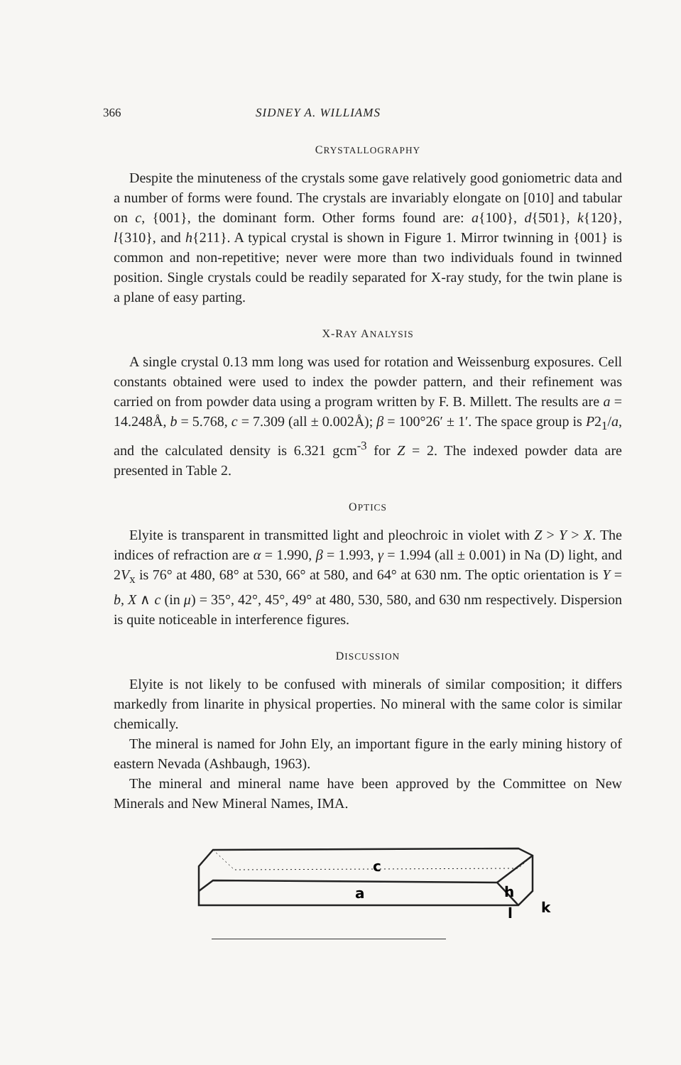366 SIDNEY A. WILLIAMS
CRYSTALLOGRAPHY
Despite the minuteness of the crystals some gave relatively good goniometric data and a number of forms were found. The crystals are invariably elongate on [010] and tabular on c, {001}, the dominant form. Other forms found are: a{100}, d{5̄01}, k{120}, l{310}, and h{211}. A typical crystal is shown in Figure 1. Mirror twinning in {001} is common and non-repetitive; never were more than two individuals found in twinned position. Single crystals could be readily separated for X-ray study, for the twin plane is a plane of easy parting.
X-RAY ANALYSIS
A single crystal 0.13 mm long was used for rotation and Weissenburg exposures. Cell constants obtained were used to index the powder pattern, and their refinement was carried on from powder data using a program written by F. B. Millett. The results are a = 14.248Å, b = 5.768, c = 7.309 (all ± 0.002Å); β = 100°26′ ± 1′. The space group is P2<sub>1</sub>/a, and the calculated density is 6.321 gcm<sup>-3</sup> for Z = 2. The indexed powder data are presented in Table 2.
OPTICS
Elyite is transparent in transmitted light and pleochroic in violet with Z > Y > X. The indices of refraction are α = 1.990, β = 1.993, γ = 1.994 (all ± 0.001) in Na (D) light, and 2V<sub>x</sub> is 76° at 480, 68° at 530, 66° at 580, and 64° at 630 nm. The optic orientation is Y = b, X ∧ c (in μ) = 35°, 42°, 45°, 49° at 480, 530, 580, and 630 nm respectively. Dispersion is quite noticeable in interference figures.
DISCUSSION
Elyite is not likely to be confused with minerals of similar composition; it differs markedly from linarite in physical properties. No mineral with the same color is similar chemically.
The mineral is named for John Ely, an important figure in the early mining history of eastern Nevada (Ashbaugh, 1963).
The mineral and mineral name have been approved by the Committee on New Minerals and New Mineral Names, IMA.
c
a
h
k
l